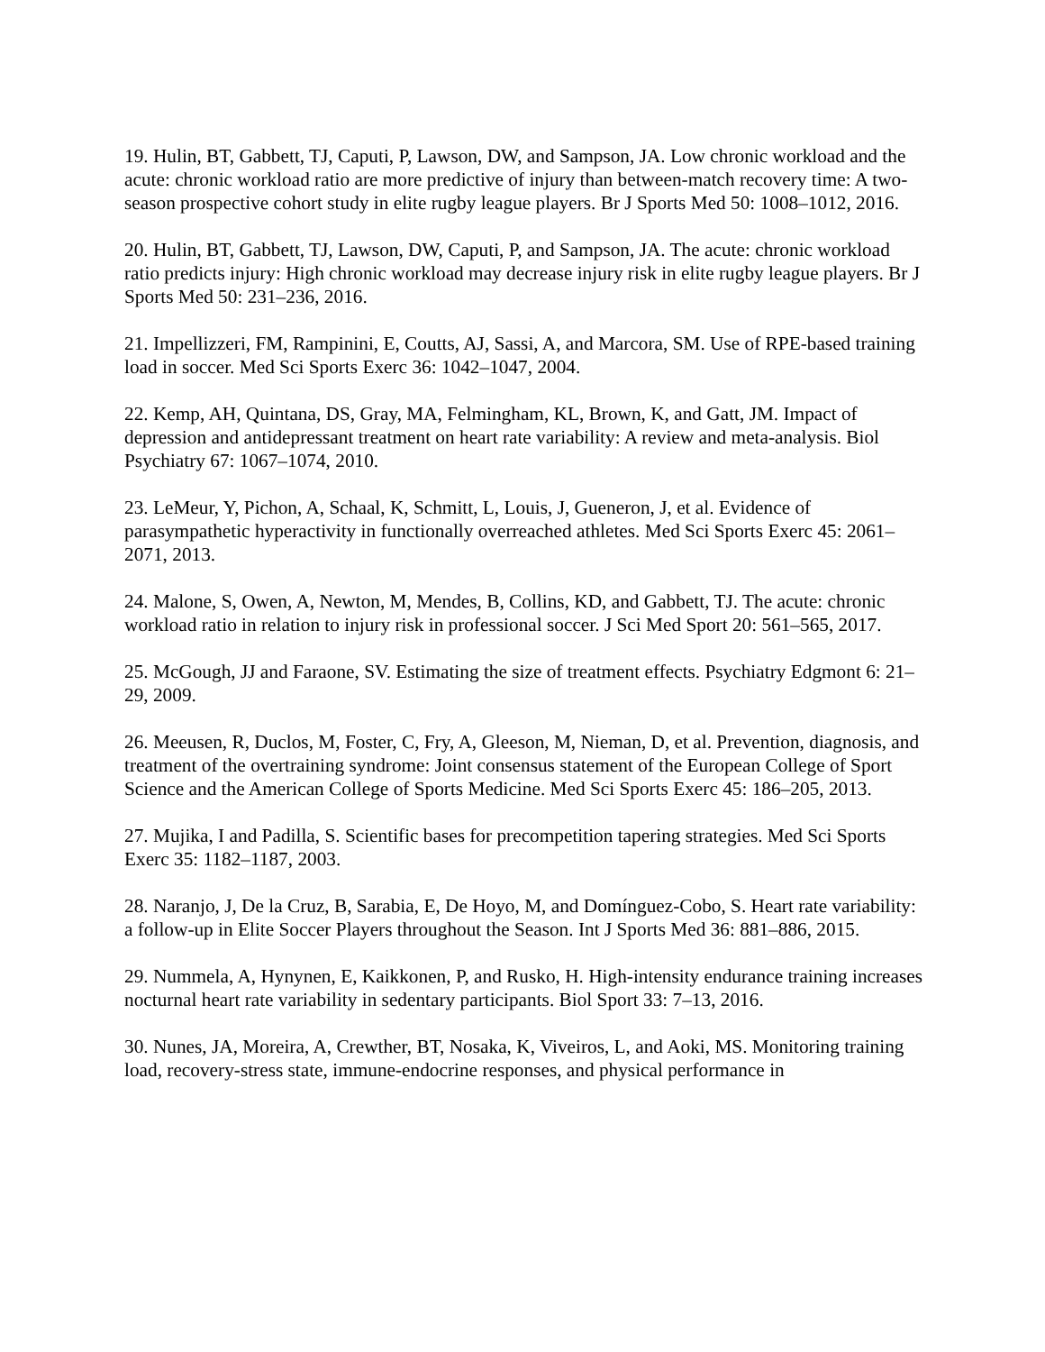19. Hulin, BT, Gabbett, TJ, Caputi, P, Lawson, DW, and Sampson, JA. Low chronic workload and the acute: chronic workload ratio are more predictive of injury than between-match recovery time: A two-season prospective cohort study in elite rugby league players. Br J Sports Med 50: 1008–1012, 2016.
20. Hulin, BT, Gabbett, TJ, Lawson, DW, Caputi, P, and Sampson, JA. The acute: chronic workload ratio predicts injury: High chronic workload may decrease injury risk in elite rugby league players. Br J Sports Med 50: 231–236, 2016.
21. Impellizzeri, FM, Rampinini, E, Coutts, AJ, Sassi, A, and Marcora, SM. Use of RPE-based training load in soccer. Med Sci Sports Exerc 36: 1042–1047, 2004.
22. Kemp, AH, Quintana, DS, Gray, MA, Felmingham, KL, Brown, K, and Gatt, JM. Impact of depression and antidepressant treatment on heart rate variability: A review and meta-analysis. Biol Psychiatry 67: 1067–1074, 2010.
23. LeMeur, Y, Pichon, A, Schaal, K, Schmitt, L, Louis, J, Gueneron, J, et al. Evidence of parasympathetic hyperactivity in functionally overreached athletes. Med Sci Sports Exerc 45: 2061–2071, 2013.
24. Malone, S, Owen, A, Newton, M, Mendes, B, Collins, KD, and Gabbett, TJ. The acute: chronic workload ratio in relation to injury risk in professional soccer. J Sci Med Sport 20: 561–565, 2017.
25. McGough, JJ and Faraone, SV. Estimating the size of treatment effects. Psychiatry Edgmont 6: 21–29, 2009.
26. Meeusen, R, Duclos, M, Foster, C, Fry, A, Gleeson, M, Nieman, D, et al. Prevention, diagnosis, and treatment of the overtraining syndrome: Joint consensus statement of the European College of Sport Science and the American College of Sports Medicine. Med Sci Sports Exerc 45: 186–205, 2013.
27. Mujika, I and Padilla, S. Scientific bases for precompetition tapering strategies. Med Sci Sports Exerc 35: 1182–1187, 2003.
28. Naranjo, J, De la Cruz, B, Sarabia, E, De Hoyo, M, and Domínguez-Cobo, S. Heart rate variability: a follow-up in Elite Soccer Players throughout the Season. Int J Sports Med 36: 881–886, 2015.
29. Nummela, A, Hynynen, E, Kaikkonen, P, and Rusko, H. High-intensity endurance training increases nocturnal heart rate variability in sedentary participants. Biol Sport 33: 7–13, 2016.
30. Nunes, JA, Moreira, A, Crewther, BT, Nosaka, K, Viveiros, L, and Aoki, MS. Monitoring training load, recovery-stress state, immune-endocrine responses, and physical performance in